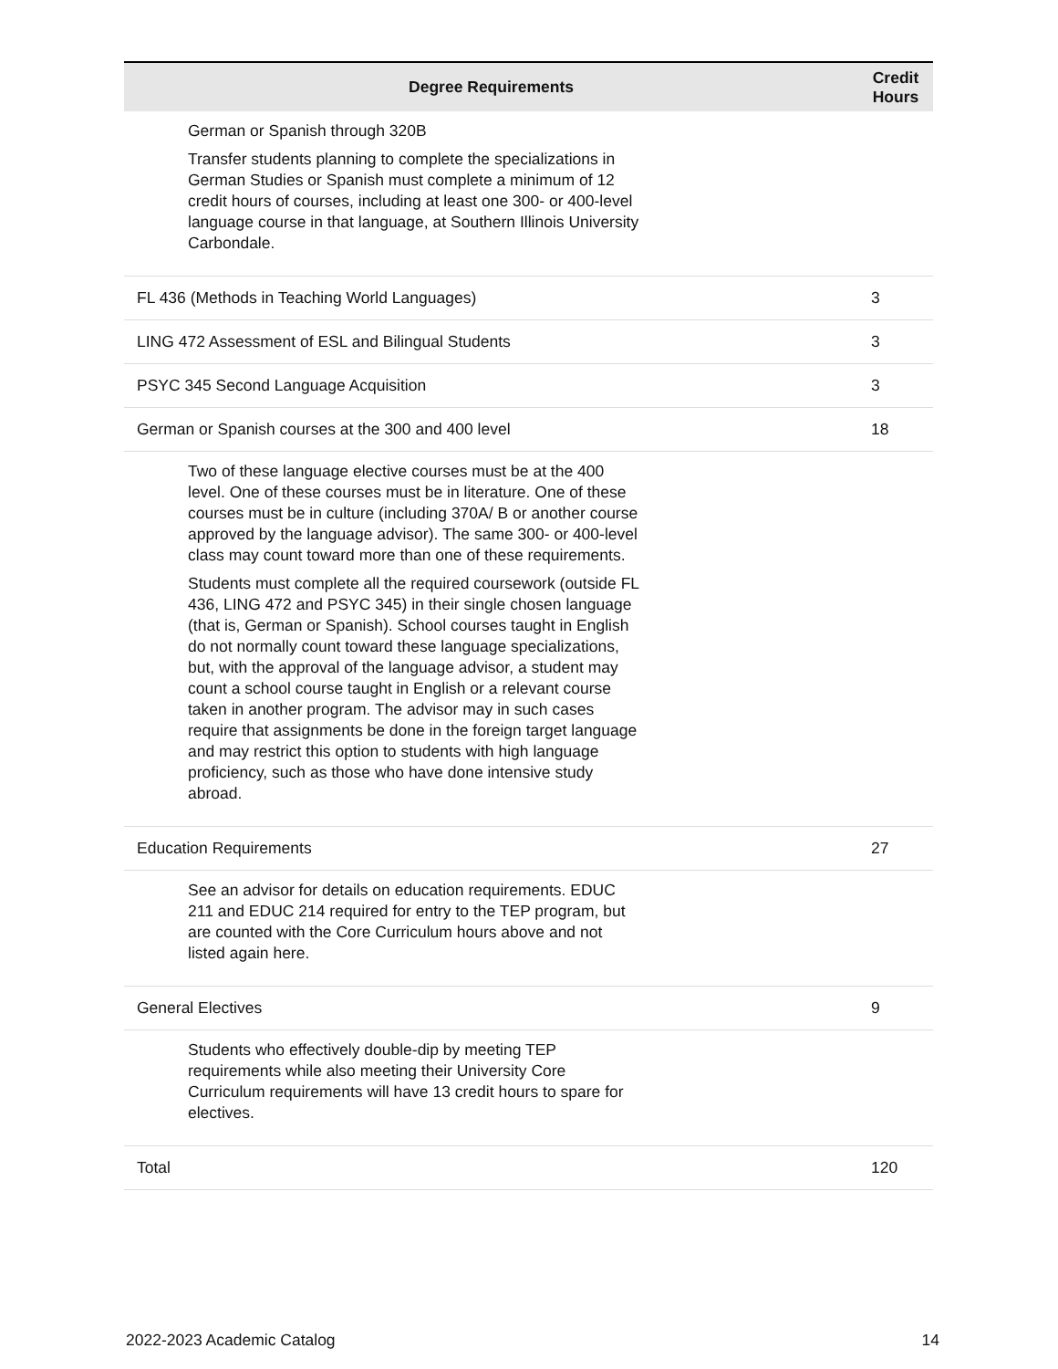| Degree Requirements | Credit Hours |
| --- | --- |
| German or Spanish through 320B Transfer students planning to complete the specializations in German Studies or Spanish must complete a minimum of 12 credit hours of courses, including at least one 300- or 400-level language course in that language, at Southern Illinois University Carbondale. | |
| FL 436 (Methods in Teaching World Languages) | 3 |
| LING 472 Assessment of ESL and Bilingual Students | 3 |
| PSYC 345 Second Language Acquisition | 3 |
| German or Spanish courses at the 300 and 400 level | 18 |
| Two of these language elective courses must be at the 400 level. One of these courses must be in literature. One of these courses must be in culture (including 370A/ B or another course approved by the language advisor). The same 300- or 400-level class may count toward more than one of these requirements. Students must complete all the required coursework (outside FL 436, LING 472 and PSYC 345) in their single chosen language (that is, German or Spanish). School courses taught in English do not normally count toward these language specializations, but, with the approval of the language advisor, a student may count a school course taught in English or a relevant course taken in another program. The advisor may in such cases require that assignments be done in the foreign target language and may restrict this option to students with high language proficiency, such as those who have done intensive study abroad. | |
| Education Requirements | 27 |
| See an advisor for details on education requirements. EDUC 211 and EDUC 214 required for entry to the TEP program, but are counted with the Core Curriculum hours above and not listed again here. | |
| General Electives | 9 |
| Students who effectively double-dip by meeting TEP requirements while also meeting their University Core Curriculum requirements will have 13 credit hours to spare for electives. | |
| Total | 120 |
2022-2023 Academic Catalog 14